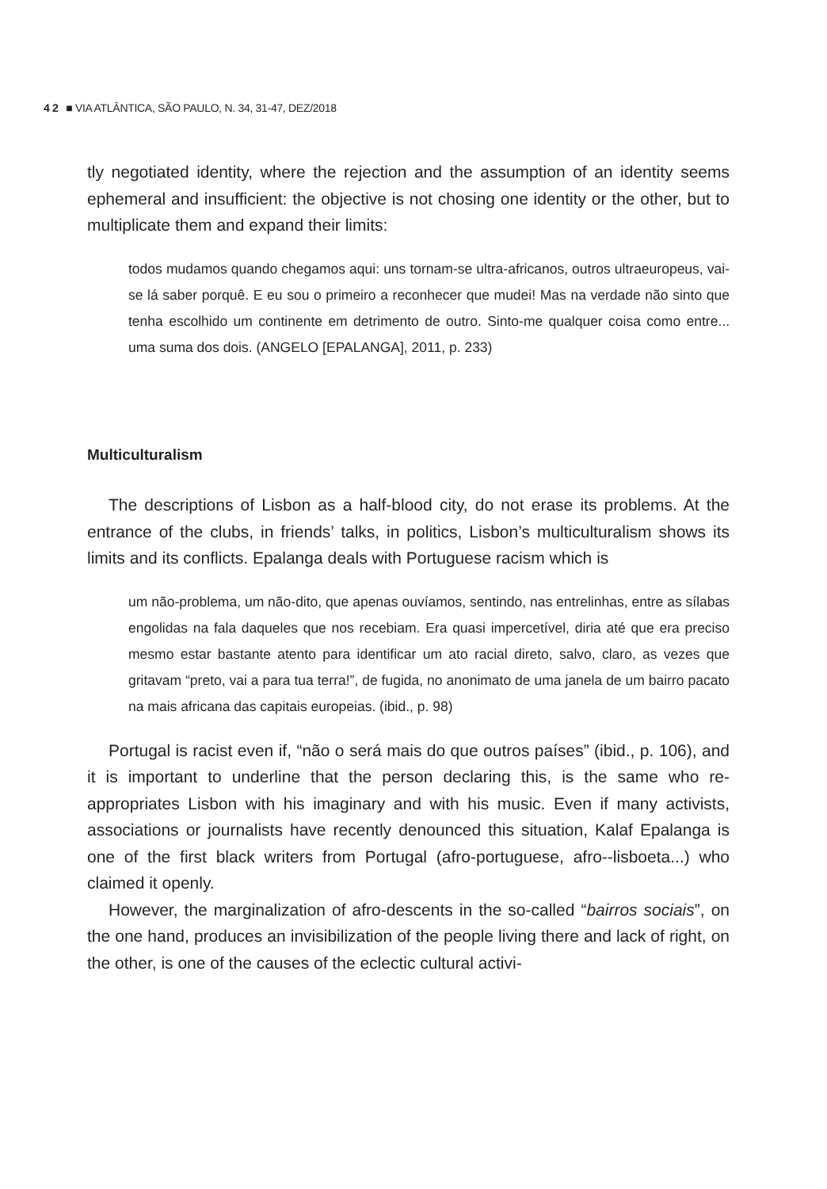4 2 ■ VIA ATLÂNTICA, SÃO PAULO, N. 34, 31-47, DEZ/2018
tly negotiated identity, where the rejection and the assumption of an identity seems ephemeral and insufficient: the objective is not chosing one identity or the other, but to multiplicate them and expand their limits:
todos mudamos quando chegamos aqui: uns tornam-se ultra-africanos, outros ultraeuropeus, vai-se lá saber porquê. E eu sou o primeiro a reconhecer que mudei! Mas na verdade não sinto que tenha escolhido um continente em detrimento de outro. Sinto-me qualquer coisa como entre... uma suma dos dois. (ANGELO [EPALANGA], 2011, p. 233)
Multiculturalism
The descriptions of Lisbon as a half-blood city, do not erase its problems. At the entrance of the clubs, in friends’ talks, in politics, Lisbon’s multiculturalism shows its limits and its conflicts. Epalanga deals with Portuguese racism which is
um não-problema, um não-dito, que apenas ouvíamos, sentindo, nas entrelinhas, entre as sílabas engolidas na fala daqueles que nos recebiam. Era quasi impercetível, diria até que era preciso mesmo estar bastante atento para identificar um ato racial direto, salvo, claro, as vezes que gritavam “preto, vai a para tua terra!”, de fugida, no anonimato de uma janela de um bairro pacato na mais africana das capitais europeias. (ibid., p. 98)
Portugal is racist even if, “não o será mais do que outros países” (ibid., p. 106), and it is important to underline that the person declaring this, is the same who re-appropriates Lisbon with his imaginary and with his music. Even if many activists, associations or journalists have recently denounced this situation, Kalaf Epalanga is one of the first black writers from Portugal (afro-portuguese, afro--lisboeta...) who claimed it openly.
However, the marginalization of afro-descents in the so-called “bairros sociais”, on the one hand, produces an invisibilization of the people living there and lack of right, on the other, is one of the causes of the eclectic cultural activi-